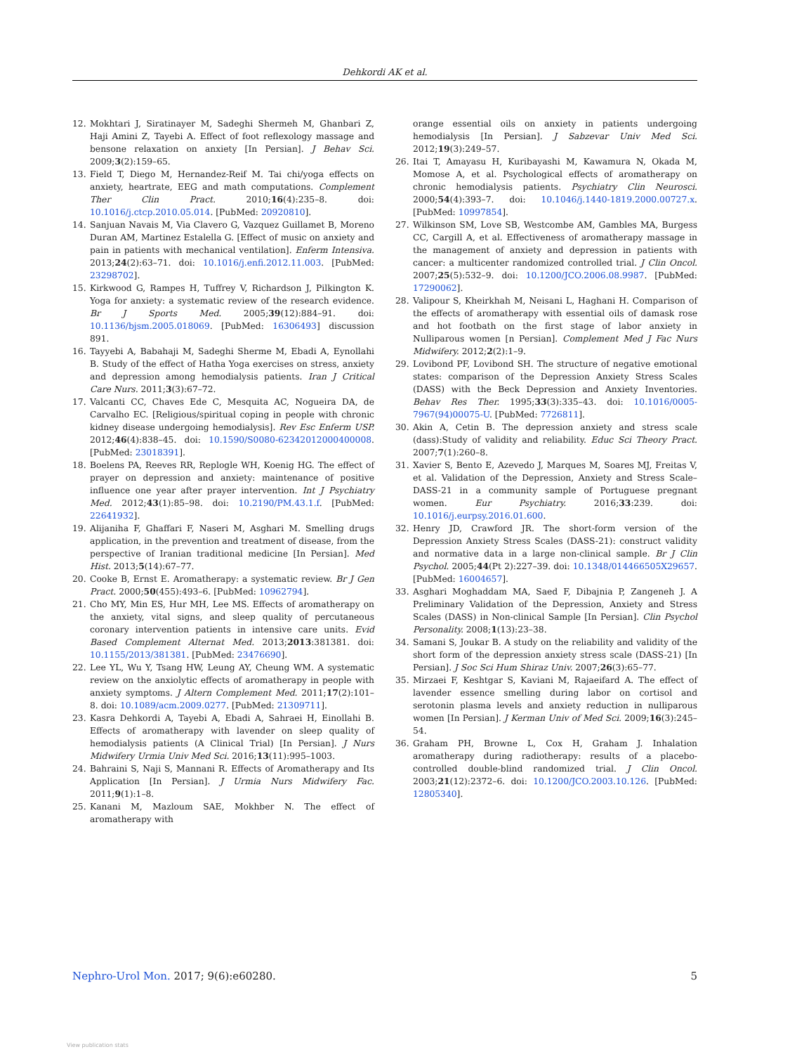Dehkordi AK et al.
12. Mokhtari J, Siratinayer M, Sadeghi Shermeh M, Ghanbari Z, Haji Amini Z, Tayebi A. Effect of foot reflexology massage and bensone relaxation on anxiety [In Persian]. J Behav Sci. 2009;3(2):159–65.
13. Field T, Diego M, Hernandez-Reif M. Tai chi/yoga effects on anxiety, heartrate, EEG and math computations. Complement Ther Clin Pract. 2010;16(4):235–8. doi: 10.1016/j.ctcp.2010.05.014. [PubMed: 20920810].
14. Sanjuan Navais M, Via Clavero G, Vazquez Guillamet B, Moreno Duran AM, Martinez Estalella G. [Effect of music on anxiety and pain in patients with mechanical ventilation]. Enferm Intensiva. 2013;24(2):63–71. doi: 10.1016/j.enfi.2012.11.003. [PubMed: 23298702].
15. Kirkwood G, Rampes H, Tuffrey V, Richardson J, Pilkington K. Yoga for anxiety: a systematic review of the research evidence. Br J Sports Med. 2005;39(12):884–91. doi: 10.1136/bjsm.2005.018069. [PubMed: 16306493] discussion 891.
16. Tayyebi A, Babahaji M, Sadeghi Sherme M, Ebadi A, Eynollahi B. Study of the effect of Hatha Yoga exercises on stress, anxiety and depression among hemodialysis patients. Iran J Critical Care Nurs. 2011;3(3):67–72.
17. Valcanti CC, Chaves Ede C, Mesquita AC, Nogueira DA, de Carvalho EC. [Religious/spiritual coping in people with chronic kidney disease undergoing hemodialysis]. Rev Esc Enferm USP. 2012;46(4):838–45. doi: 10.1590/S0080-62342012000400008. [PubMed: 23018391].
18. Boelens PA, Reeves RR, Replogle WH, Koenig HG. The effect of prayer on depression and anxiety: maintenance of positive influence one year after prayer intervention. Int J Psychiatry Med. 2012;43(1):85–98. doi: 10.2190/PM.43.1.f. [PubMed: 22641932].
19. Alijaniha F, Ghaffari F, Naseri M, Asghari M. Smelling drugs application, in the prevention and treatment of disease, from the perspective of Iranian traditional medicine [In Persian]. Med Hist. 2013;5(14):67–77.
20. Cooke B, Ernst E. Aromatherapy: a systematic review. Br J Gen Pract. 2000;50(455):493–6. [PubMed: 10962794].
21. Cho MY, Min ES, Hur MH, Lee MS. Effects of aromatherapy on the anxiety, vital signs, and sleep quality of percutaneous coronary intervention patients in intensive care units. Evid Based Complement Alternat Med. 2013;2013:381381. doi: 10.1155/2013/381381. [PubMed: 23476690].
22. Lee YL, Wu Y, Tsang HW, Leung AY, Cheung WM. A systematic review on the anxiolytic effects of aromatherapy in people with anxiety symptoms. J Altern Complement Med. 2011;17(2):101–8. doi: 10.1089/acm.2009.0277. [PubMed: 21309711].
23. Kasra Dehkordi A, Tayebi A, Ebadi A, Sahraei H, Einollahi B. Effects of aromatherapy with lavender on sleep quality of hemodialysis patients (A Clinical Trial) [In Persian]. J Nurs Midwifery Urmia Univ Med Sci. 2016;13(11):995–1003.
24. Bahraini S, Naji S, Mannani R. Effects of Aromatherapy and Its Application [In Persian]. J Urmia Nurs Midwifery Fac. 2011;9(1):1–8.
25. Kanani M, Mazloum SAE, Mokhber N. The effect of aromatherapy with
orange essential oils on anxiety in patients undergoing hemodialysis [In Persian]. J Sabzevar Univ Med Sci. 2012;19(3):249–57.
26. Itai T, Amayasu H, Kuribayashi M, Kawamura N, Okada M, Momose A, et al. Psychological effects of aromatherapy on chronic hemodialysis patients. Psychiatry Clin Neurosci. 2000;54(4):393–7. doi: 10.1046/j.1440-1819.2000.00727.x. [PubMed: 10997854].
27. Wilkinson SM, Love SB, Westcombe AM, Gambles MA, Burgess CC, Cargill A, et al. Effectiveness of aromatherapy massage in the management of anxiety and depression in patients with cancer: a multicenter randomized controlled trial. J Clin Oncol. 2007;25(5):532–9. doi: 10.1200/JCO.2006.08.9987. [PubMed: 17290062].
28. Valipour S, Kheirkhah M, Neisani L, Haghani H. Comparison of the effects of aromatherapy with essential oils of damask rose and hot footbath on the first stage of labor anxiety in Nulliparous women [n Persian]. Complement Med J Fac Nurs Midwifery. 2012;2(2):1–9.
29. Lovibond PF, Lovibond SH. The structure of negative emotional states: comparison of the Depression Anxiety Stress Scales (DASS) with the Beck Depression and Anxiety Inventories. Behav Res Ther. 1995;33(3):335–43. doi: 10.1016/0005-7967(94)00075-U. [PubMed: 7726811].
30. Akin A, Cetin B. The depression anxiety and stress scale (dass):Study of validity and reliability. Educ Sci Theory Pract. 2007;7(1):260–8.
31. Xavier S, Bento E, Azevedo J, Marques M, Soares MJ, Freitas V, et al. Validation of the Depression, Anxiety and Stress Scale–DASS-21 in a community sample of Portuguese pregnant women. Eur Psychiatry. 2016;33:239. doi: 10.1016/j.eurpsy.2016.01.600.
32. Henry JD, Crawford JR. The short-form version of the Depression Anxiety Stress Scales (DASS-21): construct validity and normative data in a large non-clinical sample. Br J Clin Psychol. 2005;44(Pt 2):227–39. doi: 10.1348/014466505X29657. [PubMed: 16004657].
33. Asghari Moghaddam MA, Saed F, Dibajnia P, Zangeneh J. A Preliminary Validation of the Depression, Anxiety and Stress Scales (DASS) in Non-clinical Sample [In Persian]. Clin Psychol Personality. 2008;1(13):23–38.
34. Samani S, Joukar B. A study on the reliability and validity of the short form of the depression anxiety stress scale (DASS-21) [In Persian]. J Soc Sci Hum Shiraz Univ. 2007;26(3):65–77.
35. Mirzaei F, Keshtgar S, Kaviani M, Rajaeifard A. The effect of lavender essence smelling during labor on cortisol and serotonin plasma levels and anxiety reduction in nulliparous women [In Persian]. J Kerman Univ of Med Sci. 2009;16(3):245–54.
36. Graham PH, Browne L, Cox H, Graham J. Inhalation aromatherapy during radiotherapy: results of a placebo-controlled double-blind randomized trial. J Clin Oncol. 2003;21(12):2372–6. doi: 10.1200/JCO.2003.10.126. [PubMed: 12805340].
Nephro-Urol Mon. 2017; 9(6):e60280. 5
View publication stats